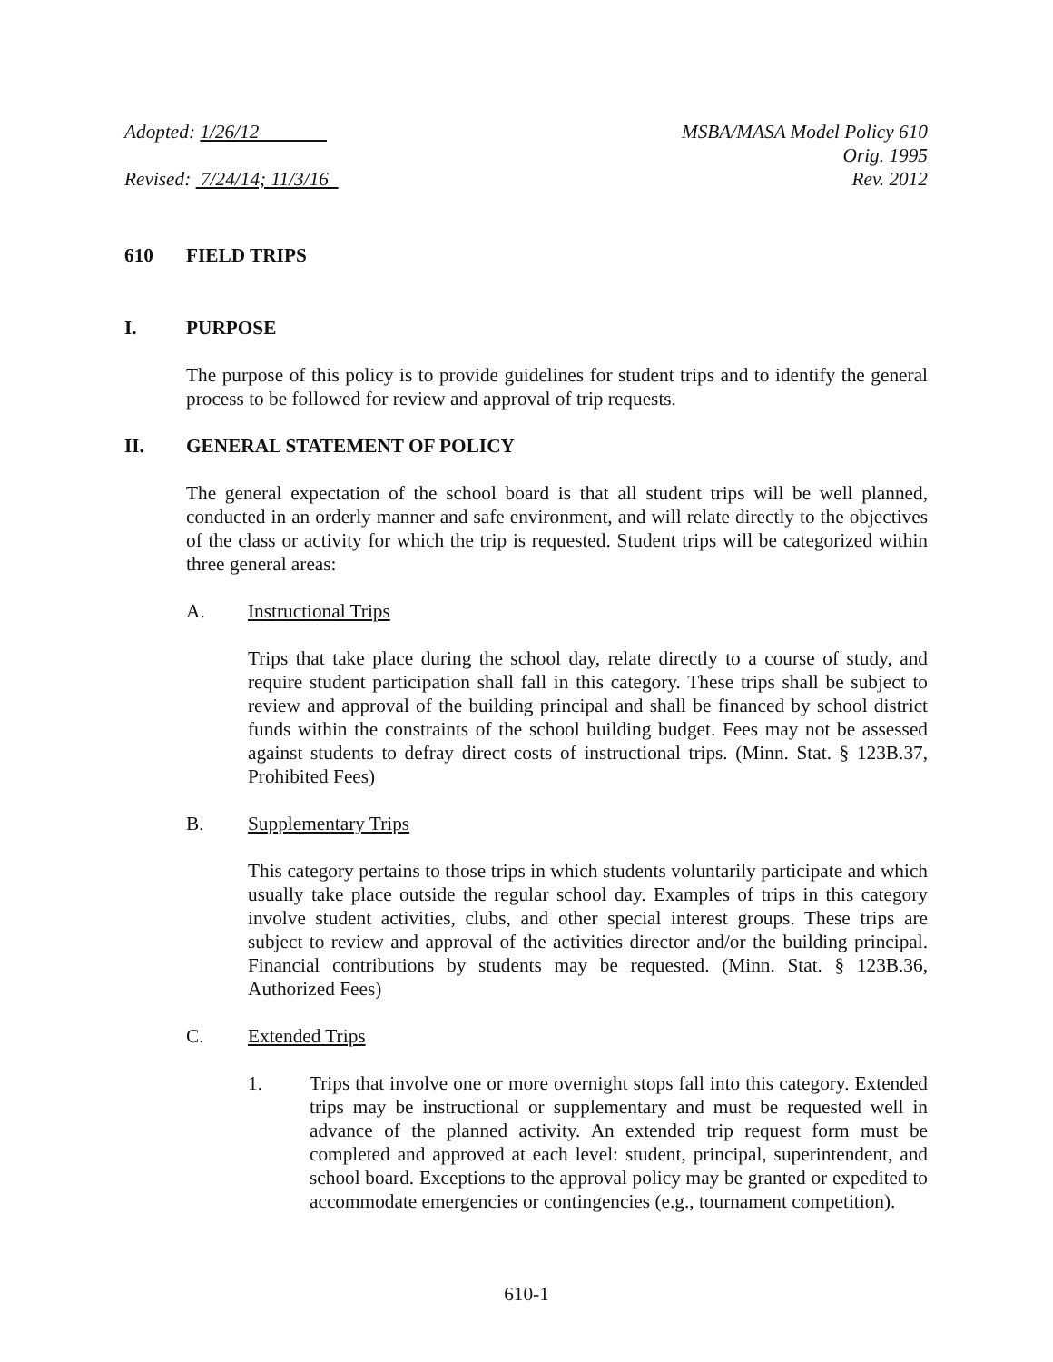Adopted: 1/26/12
Revised: 7/24/14; 11/3/16
MSBA/MASA Model Policy 610
Orig. 1995
Rev. 2012
610 FIELD TRIPS
I. PURPOSE
The purpose of this policy is to provide guidelines for student trips and to identify the general process to be followed for review and approval of trip requests.
II. GENERAL STATEMENT OF POLICY
The general expectation of the school board is that all student trips will be well planned, conducted in an orderly manner and safe environment, and will relate directly to the objectives of the class or activity for which the trip is requested. Student trips will be categorized within three general areas:
A. Instructional Trips
Trips that take place during the school day, relate directly to a course of study, and require student participation shall fall in this category. These trips shall be subject to review and approval of the building principal and shall be financed by school district funds within the constraints of the school building budget. Fees may not be assessed against students to defray direct costs of instructional trips. (Minn. Stat. § 123B.37, Prohibited Fees)
B. Supplementary Trips
This category pertains to those trips in which students voluntarily participate and which usually take place outside the regular school day. Examples of trips in this category involve student activities, clubs, and other special interest groups. These trips are subject to review and approval of the activities director and/or the building principal. Financial contributions by students may be requested. (Minn. Stat. § 123B.36, Authorized Fees)
C. Extended Trips
1. Trips that involve one or more overnight stops fall into this category. Extended trips may be instructional or supplementary and must be requested well in advance of the planned activity. An extended trip request form must be completed and approved at each level: student, principal, superintendent, and school board. Exceptions to the approval policy may be granted or expedited to accommodate emergencies or contingencies (e.g., tournament competition).
610-1